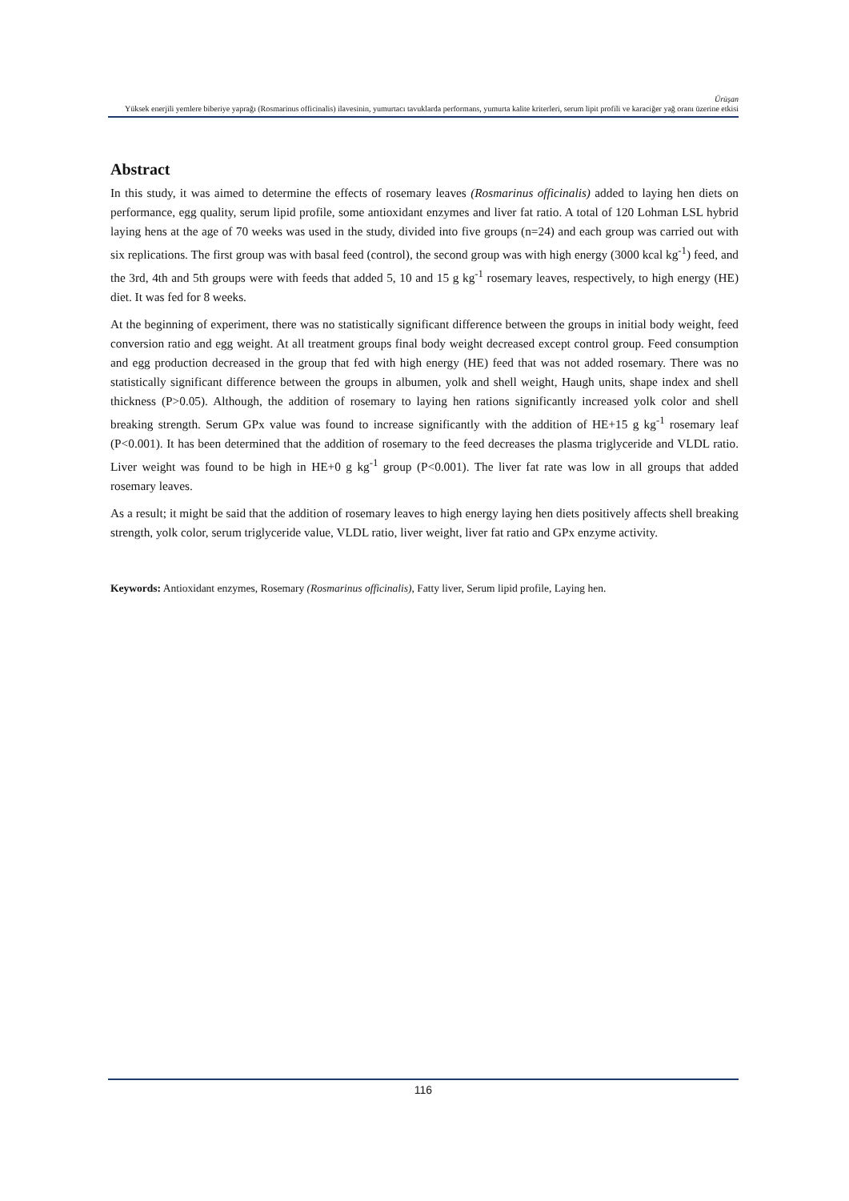Ürüşan
Yüksek enerjili yemlere biberiye yaprağı (Rosmarinus officinalis) ilavesinin, yumurtacı tavuklarda performans, yumurta kalite kriterleri, serum lipit profili ve karaciğer yağ oranı üzerine etkisi
Abstract
In this study, it was aimed to determine the effects of rosemary leaves (Rosmarinus officinalis) added to laying hen diets on performance, egg quality, serum lipid profile, some antioxidant enzymes and liver fat ratio. A total of 120 Lohman LSL hybrid laying hens at the age of 70 weeks was used in the study, divided into five groups (n=24) and each group was carried out with six replications. The first group was with basal feed (control), the second group was with high energy (3000 kcal kg<sup>-1</sup>) feed, and the 3rd, 4th and 5th groups were with feeds that added 5, 10 and 15 g kg<sup>-1</sup> rosemary leaves, respectively, to high energy (HE) diet. It was fed for 8 weeks.
At the beginning of experiment, there was no statistically significant difference between the groups in initial body weight, feed conversion ratio and egg weight. At all treatment groups final body weight decreased except control group. Feed consumption and egg production decreased in the group that fed with high energy (HE) feed that was not added rosemary. There was no statistically significant difference between the groups in albumen, yolk and shell weight, Haugh units, shape index and shell thickness (P>0.05). Although, the addition of rosemary to laying hen rations significantly increased yolk color and shell breaking strength. Serum GPx value was found to increase significantly with the addition of HE+15 g kg<sup>-1</sup> rosemary leaf (P<0.001). It has been determined that the addition of rosemary to the feed decreases the plasma triglyceride and VLDL ratio. Liver weight was found to be high in HE+0 g kg<sup>-1</sup> group (P<0.001). The liver fat rate was low in all groups that added rosemary leaves.
As a result; it might be said that the addition of rosemary leaves to high energy laying hen diets positively affects shell breaking strength, yolk color, serum triglyceride value, VLDL ratio, liver weight, liver fat ratio and GPx enzyme activity.
Keywords: Antioxidant enzymes, Rosemary (Rosmarinus officinalis), Fatty liver, Serum lipid profile, Laying hen.
116